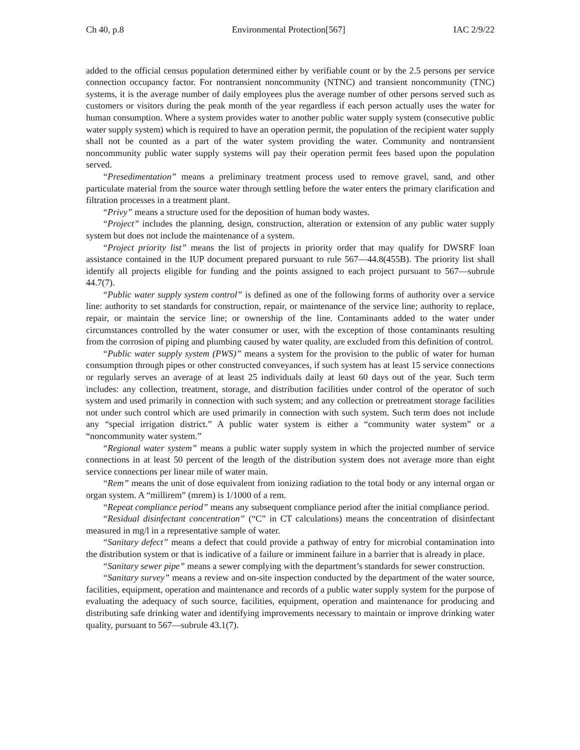Ch 40, p.8 Environmental Protection[567] IAC 2/9/22
added to the official census population determined either by verifiable count or by the 2.5 persons per service connection occupancy factor. For nontransient noncommunity (NTNC) and transient noncommunity (TNC) systems, it is the average number of daily employees plus the average number of other persons served such as customers or visitors during the peak month of the year regardless if each person actually uses the water for human consumption. Where a system provides water to another public water supply system (consecutive public water supply system) which is required to have an operation permit, the population of the recipient water supply shall not be counted as a part of the water system providing the water. Community and nontransient noncommunity public water supply systems will pay their operation permit fees based upon the population served.
“Presedimentation” means a preliminary treatment process used to remove gravel, sand, and other particulate material from the source water through settling before the water enters the primary clarification and filtration processes in a treatment plant.
“Privy” means a structure used for the deposition of human body wastes.
“Project” includes the planning, design, construction, alteration or extension of any public water supply system but does not include the maintenance of a system.
“Project priority list” means the list of projects in priority order that may qualify for DWSRF loan assistance contained in the IUP document prepared pursuant to rule 567—44.8(455B). The priority list shall identify all projects eligible for funding and the points assigned to each project pursuant to 567—subrule 44.7(7).
“Public water supply system control” is defined as one of the following forms of authority over a service line: authority to set standards for construction, repair, or maintenance of the service line; authority to replace, repair, or maintain the service line; or ownership of the line. Contaminants added to the water under circumstances controlled by the water consumer or user, with the exception of those contaminants resulting from the corrosion of piping and plumbing caused by water quality, are excluded from this definition of control.
“Public water supply system (PWS)” means a system for the provision to the public of water for human consumption through pipes or other constructed conveyances, if such system has at least 15 service connections or regularly serves an average of at least 25 individuals daily at least 60 days out of the year. Such term includes: any collection, treatment, storage, and distribution facilities under control of the operator of such system and used primarily in connection with such system; and any collection or pretreatment storage facilities not under such control which are used primarily in connection with such system. Such term does not include any “special irrigation district.” A public water system is either a “community water system” or a “noncommunity water system.”
“Regional water system” means a public water supply system in which the projected number of service connections in at least 50 percent of the length of the distribution system does not average more than eight service connections per linear mile of water main.
“Rem” means the unit of dose equivalent from ionizing radiation to the total body or any internal organ or organ system. A “millirem” (mrem) is 1/1000 of a rem.
“Repeat compliance period” means any subsequent compliance period after the initial compliance period.
“Residual disinfectant concentration” (“C” in CT calculations) means the concentration of disinfectant measured in mg/l in a representative sample of water.
“Sanitary defect” means a defect that could provide a pathway of entry for microbial contamination into the distribution system or that is indicative of a failure or imminent failure in a barrier that is already in place.
“Sanitary sewer pipe” means a sewer complying with the department’s standards for sewer construction.
“Sanitary survey” means a review and on-site inspection conducted by the department of the water source, facilities, equipment, operation and maintenance and records of a public water supply system for the purpose of evaluating the adequacy of such source, facilities, equipment, operation and maintenance for producing and distributing safe drinking water and identifying improvements necessary to maintain or improve drinking water quality, pursuant to 567—subrule 43.1(7).